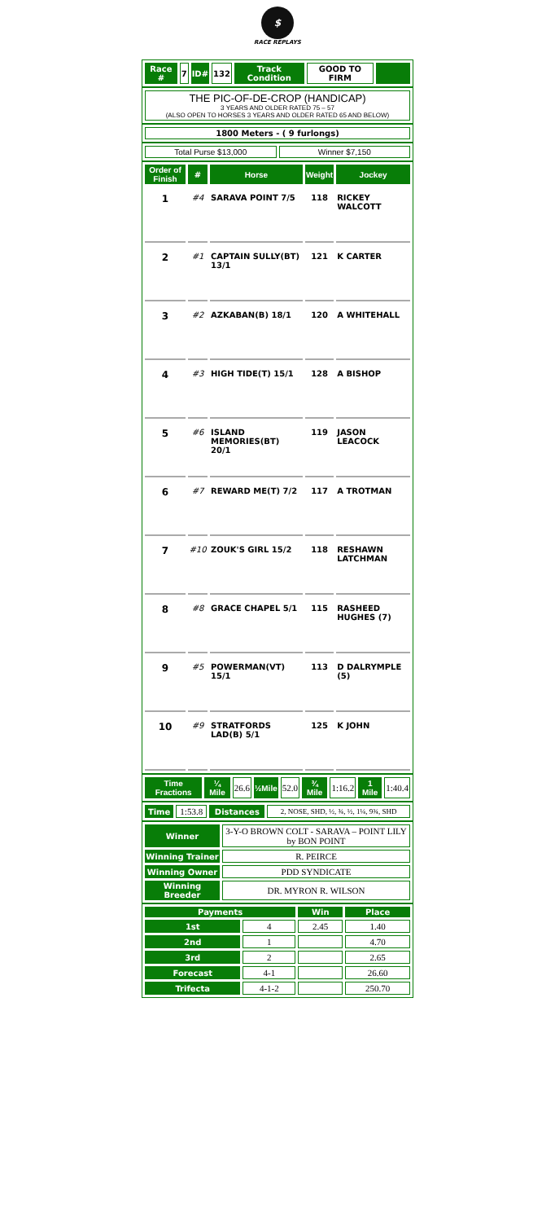$
RACE REPLAYS
| Race # | 7 | ID# | 132 | Track Condition | GOOD TO FIRM | |
| THE PIC-OF-DE-CROP (HANDICAP) 3 YEARS AND OLDER RATED 75 – 57 (ALSO OPEN TO HORSES 3 YEARS AND OLDER RATED 65 AND BELOW) |
| 1800 Meters - ( 9 furlongs) |
| Total Purse $13,000 | Winner $7,150 |
| Order of Finish | # | Horse | Weight | Jockey |
| --- | --- | --- | --- | --- |
| 1 | #4 | SARAVA POINT 7/5 | 118 | RICKEY WALCOTT |
| 2 | #1 | CAPTAIN SULLY(BT) 13/1 | 121 | K CARTER |
| 3 | #2 | AZKABAN(B) 18/1 | 120 | A WHITEHALL |
| 4 | #3 | HIGH TIDE(T) 15/1 | 128 | A BISHOP |
| 5 | #6 | ISLAND MEMORIES(BT) 20/1 | 119 | JASON LEACOCK |
| 6 | #7 | REWARD ME(T) 7/2 | 117 | A TROTMAN |
| 7 | #10 | ZOUK'S GIRL 15/2 | 118 | RESHAWN LATCHMAN |
| 8 | #8 | GRACE CHAPEL 5/1 | 115 | RASHEED HUGHES (7) |
| 9 | #5 | POWERMAN(VT) 15/1 | 113 | D DALRYMPLE (5) |
| 10 | #9 | STRATFORDS LAD(B) 5/1 | 125 | K JOHN |
| Time Fractions | ¼ Mile | 26.6 | ½Mile | 52.0 | ¾ Mile | 1:16.2 | 1 Mile | 1:40.4 |
| Time | 1:53.8 | Distances | 2, NOSE, SHD, ½, ¾, ½, 1¼, 9¾, SHD |
| Winner | 3-Y-O BROWN COLT - SARAVA – POINT LILY by BON POINT |
| Winning Trainer | R. PEIRCE |
| Winning Owner | PDD SYNDICATE |
| Winning Breeder | DR. MYRON R. WILSON |
| Payments | | Win | Place |
| --- | --- | --- | --- |
| 1st | 4 | 2.45 | 1.40 |
| 2nd | 1 | | 4.70 |
| 3rd | 2 | | 2.65 |
| Forecast | 4-1 | | 26.60 |
| Trifecta | 4-1-2 | | 250.70 |